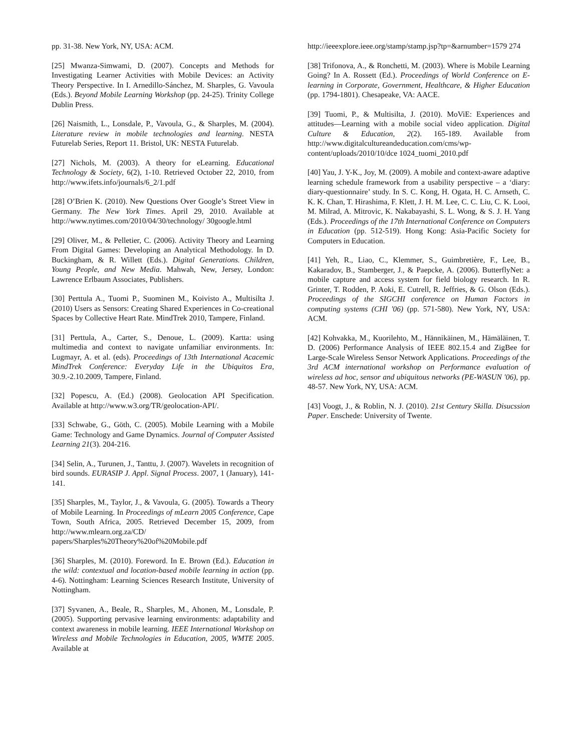pp. 31-38. New York, NY, USA: ACM.
[25] Mwanza-Simwami, D. (2007). Concepts and Methods for Investigating Learner Activities with Mobile Devices: an Activity Theory Perspective. In I. Arnedillo-Sánchez, M. Sharples, G. Vavoula (Eds.). Beyond Mobile Learning Workshop (pp. 24-25). Trinity College Dublin Press.
[26] Naismith, L., Lonsdale, P., Vavoula, G., & Sharples, M. (2004). Literature review in mobile technologies and learning. NESTA Futurelab Series, Report 11. Bristol, UK: NESTA Futurelab.
[27] Nichols, M. (2003). A theory for eLearning. Educational Technology & Society, 6(2), 1-10. Retrieved October 22, 2010, from http://www.ifets.info/journals/6_2/1.pdf
[28] O’Brien K. (2010). New Questions Over Google’s Street View in Germany. The New York Times. April 29, 2010. Available at http://www.nytimes.com/2010/04/30/technology/ 30google.html
[29] Oliver, M., & Pelletier, C. (2006). Activity Theory and Learning From Digital Games: Developing an Analytical Methodology. In D. Buckingham, & R. Willett (Eds.). Digital Generations. Children, Young People, and New Media. Mahwah, New, Jersey, London: Lawrence Erlbaum Associates, Publishers.
[30] Perttula A., Tuomi P., Suominen M., Koivisto A., Multisilta J. (2010) Users as Sensors: Creating Shared Experiences in Co-creational Spaces by Collective Heart Rate. MindTrek 2010, Tampere, Finland.
[31] Perttula, A., Carter, S., Denoue, L. (2009). Kartta: using multimedia and context to navigate unfamiliar environments. In: Lugmayr, A. et al. (eds). Proceedings of 13th International Acacemic MindTrek Conference: Everyday Life in the Ubiquitos Era, 30.9.-2.10.2009, Tampere, Finland.
[32] Popescu, A. (Ed.) (2008). Geolocation API Specification. Available at http://www.w3.org/TR/geolocation-API/.
[33] Schwabe, G., Göth, C. (2005). Mobile Learning with a Mobile Game: Technology and Game Dynamics. Journal of Computer Assisted Learning 21(3). 204-216.
[34] Selin, A., Turunen, J., Tanttu, J. (2007). Wavelets in recognition of bird sounds. EURASIP J. Appl. Signal Process. 2007, 1 (January), 141-141.
[35] Sharples, M., Taylor, J., & Vavoula, G. (2005). Towards a Theory of Mobile Learning. In Proceedings of mLearn 2005 Conference, Cape Town, South Africa, 2005. Retrieved December 15, 2009, from http://www.mlearn.org.za/CD/ papers/Sharples%20Theory%20of%20Mobile.pdf
[36] Sharples, M. (2010). Foreword. In E. Brown (Ed.). Education in the wild: contextual and location-based mobile learning in action (pp. 4-6). Nottingham: Learning Sciences Research Institute, University of Nottingham.
[37] Syvanen, A., Beale, R., Sharples, M., Ahonen, M., Lonsdale, P. (2005). Supporting pervasive learning environments: adaptability and context awareness in mobile learning. IEEE International Workshop on Wireless and Mobile Technologies in Education, 2005, WMTE 2005. Available at
http://ieeexplore.ieee.org/stamp/stamp.jsp?tp=&arnumber=1579 274
[38] Trifonova, A., & Ronchetti, M. (2003). Where is Mobile Learning Going? In A. Rossett (Ed.). Proceedings of World Conference on E-learning in Corporate, Government, Healthcare, & Higher Education (pp. 1794-1801). Chesapeake, VA: AACE.
[39] Tuomi, P., & Multisilta, J. (2010). MoViE: Experiences and attitudes—Learning with a mobile social video application. Digital Culture & Education, 2(2). 165-189. Available from http://www.digitalcultureandeducation.com/cms/wp-content/uploads/2010/10/dce 1024_tuomi_2010.pdf
[40] Yau, J. Y-K., Joy, M. (2009). A mobile and context-aware adaptive learning schedule framework from a usability perspective – a ‘diary: diary-questionnaire’ study. In S. C. Kong, H. Ogata, H. C. Arnseth, C. K. K. Chan, T. Hirashima, F. Klett, J. H. M. Lee, C. C. Liu, C. K. Looi, M. Milrad, A. Mitrovic, K. Nakabayashi, S. L. Wong, & S. J. H. Yang (Eds.). Proceedings of the 17th International Conference on Computers in Education (pp. 512-519). Hong Kong: Asia-Pacific Society for Computers in Education.
[41] Yeh, R., Liao, C., Klemmer, S., Guimbretière, F., Lee, B., Kakaradov, B., Stamberger, J., & Paepcke, A. (2006). ButterflyNet: a mobile capture and access system for field biology research. In R. Grinter, T. Rodden, P. Aoki, E. Cutrell, R. Jeffries, & G. Olson (Eds.). Proceedings of the SIGCHI conference on Human Factors in computing systems (CHI '06) (pp. 571-580). New York, NY, USA: ACM.
[42] Kohvakka, M., Kuorilehto, M., Hännikäinen, M., Hämäläinen, T. D. (2006) Performance Analysis of IEEE 802.15.4 and ZigBee for Large-Scale Wireless Sensor Network Applications. Proceedings of the 3rd ACM international workshop on Performance evaluation of wireless ad hoc, sensor and ubiquitous networks (PE-WASUN '06), pp. 48-57. New York, NY, USA: ACM.
[43] Voogt, J., & Roblin, N. J. (2010). 21st Century Skilla. Disucssion Paper. Enschede: University of Twente.